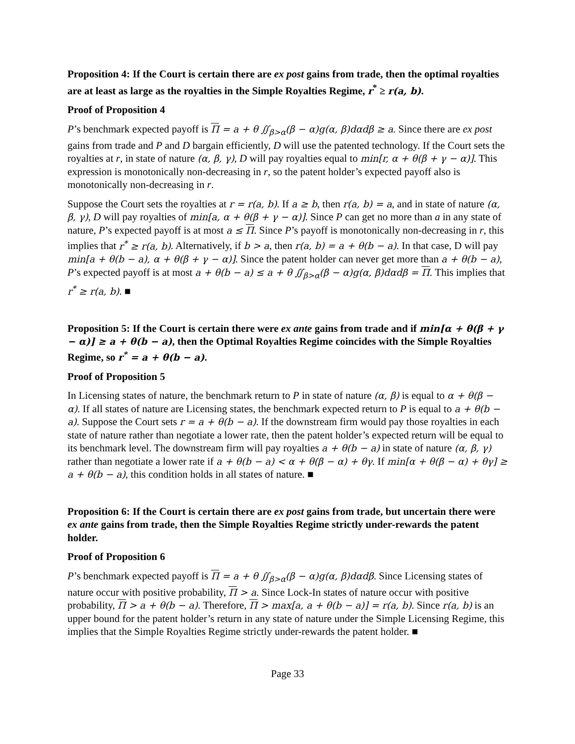Proposition 4: If the Court is certain there are ex post gains from trade, then the optimal royalties are at least as large as the royalties in the Simple Royalties Regime, r<sup>*</sup> ≥ r(a, b).
Proof of Proposition 4
P’s benchmark expected payoff is Π = a + θ ∬<sub>β>α</sub>(β − α)g(α, β)dαdβ ≥ a. Since there are ex post gains from trade and P and D bargain efficiently, D will use the patented technology. If the Court sets the royalties at r, in state of nature (α, β, γ), D will pay royalties equal to min[r, α + θ(β + γ − α)]. This expression is monotonically non-decreasing in r, so the patent holder’s expected payoff also is monotonically non-decreasing in r.
Suppose the Court sets the royalties at r = r(a, b). If a ≥ b, then r(a, b) = a, and in state of nature (α, β, γ), D will pay royalties of min[a, α + θ(β + γ − α)]. Since P can get no more than a in any state of nature, P’s expected payoff is at most a ≤ Π. Since P’s payoff is monotonically non-decreasing in r, this implies that r<sup>*</sup> ≥ r(a, b). Alternatively, if b > a, then r(a, b) = a + θ(b − a). In that case, D will pay min[a + θ(b − a), α + θ(β + γ − α)]. Since the patent holder can never get more than a + θ(b − a), P’s expected payoff is at most a + θ(b − a) ≤ a + θ ∬<sub>β>α</sub>(β − α)g(α, β)dαdβ = Π. This implies that r<sup>*</sup> ≥ r(a, b). ■
Proposition 5: If the Court is certain there were ex ante gains from trade and if min[α + θ(β + γ − α)] ≥ a + θ(b − a), then the Optimal Royalties Regime coincides with the Simple Royalties Regime, so r<sup>*</sup> = a + θ(b − a).
Proof of Proposition 5
In Licensing states of nature, the benchmark return to P in state of nature (α, β) is equal to α + θ(β − α). If all states of nature are Licensing states, the benchmark expected return to P is equal to a + θ(b − a). Suppose the Court sets r = a + θ(b − a). If the downstream firm would pay those royalties in each state of nature rather than negotiate a lower rate, then the patent holder’s expected return will be equal to its benchmark level. The downstream firm will pay royalties a + θ(b − a) in state of nature (α, β, γ) rather than negotiate a lower rate if a + θ(b − a) < α + θ(β − α) + θγ. If min[α + θ(β − α) + θγ] ≥ a + θ(b − a), this condition holds in all states of nature. ■
Proposition 6: If the Court is certain there are ex post gains from trade, but uncertain there were ex ante gains from trade, then the Simple Royalties Regime strictly under-rewards the patent holder.
Proof of Proposition 6
P’s benchmark expected payoff is Π = a + θ ∬<sub>β>α</sub>(β − α)g(α, β)dαdβ. Since Licensing states of nature occur with positive probability, Π > a. Since Lock-In states of nature occur with positive probability, Π > a + θ(b − a). Therefore, Π > max[a, a + θ(b − a)] = r(a, b). Since r(a, b) is an upper bound for the patent holder’s return in any state of nature under the Simple Licensing Regime, this implies that the Simple Royalties Regime strictly under-rewards the patent holder. ■
Page 33